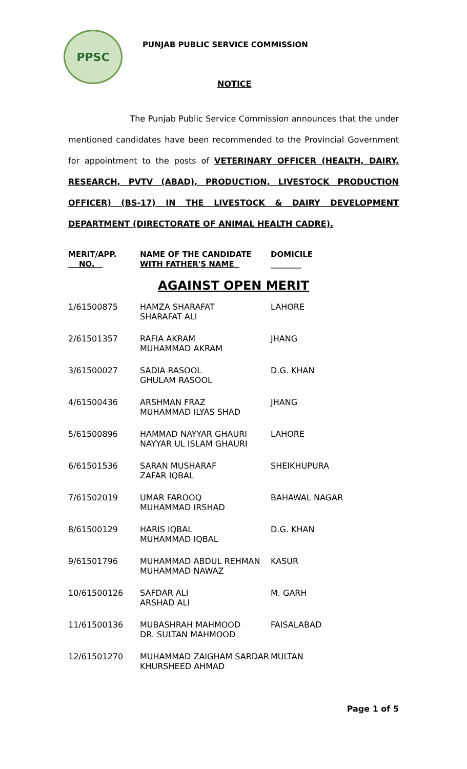PPSC
PUNJAB PUBLIC SERVICE COMMISSION
NOTICE
The Punjab Public Service Commission announces that the under mentioned candidates have been recommended to the Provincial Government for appointment to the posts of VETERINARY OFFICER (HEALTH, DAIRY, RESEARCH, PVTV (ABAD), PRODUCTION, LIVESTOCK PRODUCTION OFFICER) (BS-17) IN THE LIVESTOCK & DAIRY DEVELOPMENT DEPARTMENT (DIRECTORATE OF ANIMAL HEALTH CADRE).
| MERIT/APP. NO. | NAME OF THE CANDIDATE WITH FATHER'S NAME | DOMICILE ________ |
| --- | --- | --- |
| AGAINST OPEN MERIT | | |
| 1/61500875 | HAMZA SHARAFAT SHARAFAT ALI | LAHORE |
| 2/61501357 | RAFIA AKRAM MUHAMMAD AKRAM | JHANG |
| 3/61500027 | SADIA RASOOL GHULAM RASOOL | D.G. KHAN |
| 4/61500436 | ARSHMAN FRAZ MUHAMMAD ILYAS SHAD | JHANG |
| 5/61500896 | HAMMAD NAYYAR GHAURI NAYYAR UL ISLAM GHAURI | LAHORE |
| 6/61501536 | SARAN MUSHARAF ZAFAR IQBAL | SHEIKHUPURA |
| 7/61502019 | UMAR FAROOQ MUHAMMAD IRSHAD | BAHAWAL NAGAR |
| 8/61500129 | HARIS IQBAL MUHAMMAD IQBAL | D.G. KHAN |
| 9/61501796 | MUHAMMAD ABDUL REHMAN MUHAMMAD NAWAZ | KASUR |
| 10/61500126 | SAFDAR ALI ARSHAD ALI | M. GARH |
| 11/61500136 | MUBASHRAH MAHMOOD DR. SULTAN MAHMOOD | FAISALABAD |
| 12/61501270 | MUHAMMAD ZAIGHAM SARDAR KHURSHEED AHMAD | MULTAN |
Page 1 of 5